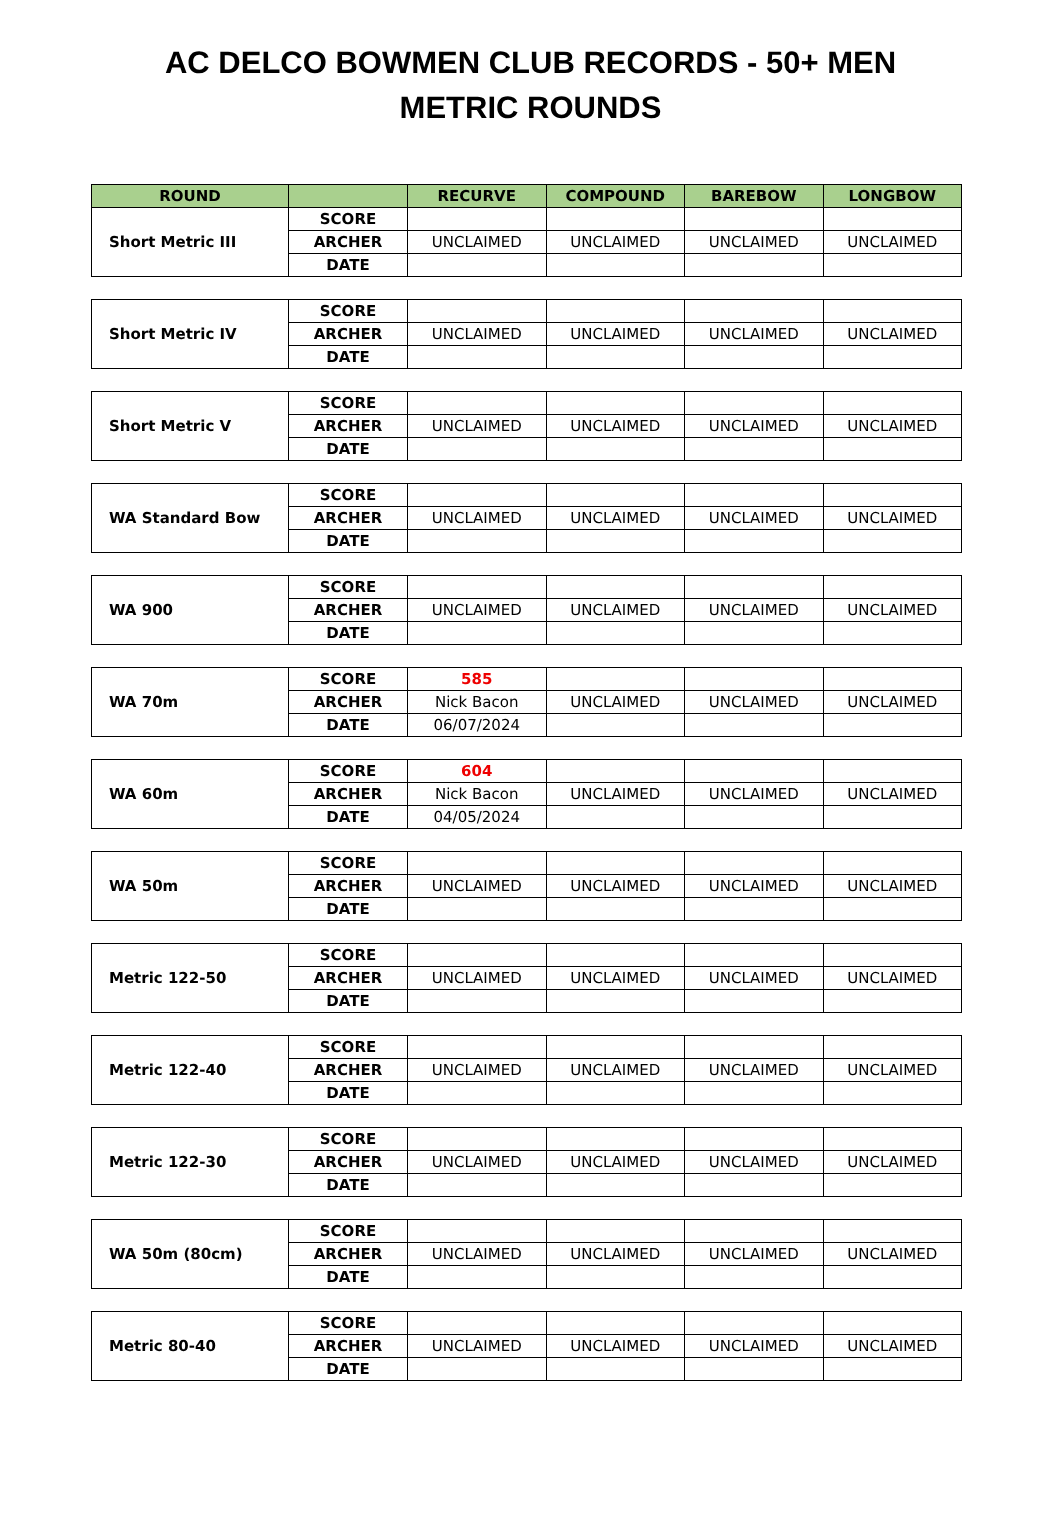AC DELCO BOWMEN CLUB RECORDS - 50+ MEN
METRIC ROUNDS
| ROUND | | RECURVE | COMPOUND | BAREBOW | LONGBOW |
| --- | --- | --- | --- | --- | --- |
| Short Metric III | SCORE | | | | |
| | ARCHER | UNCLAIMED | UNCLAIMED | UNCLAIMED | UNCLAIMED |
| | DATE | | | | |
| Short Metric IV | SCORE | | | | |
| | ARCHER | UNCLAIMED | UNCLAIMED | UNCLAIMED | UNCLAIMED |
| | DATE | | | | |
| Short Metric V | SCORE | | | | |
| | ARCHER | UNCLAIMED | UNCLAIMED | UNCLAIMED | UNCLAIMED |
| | DATE | | | | |
| WA Standard Bow | SCORE | | | | |
| | ARCHER | UNCLAIMED | UNCLAIMED | UNCLAIMED | UNCLAIMED |
| | DATE | | | | |
| WA 900 | SCORE | | | | |
| | ARCHER | UNCLAIMED | UNCLAIMED | UNCLAIMED | UNCLAIMED |
| | DATE | | | | |
| WA 70m | SCORE | 585 | | | |
| | ARCHER | Nick Bacon | UNCLAIMED | UNCLAIMED | UNCLAIMED |
| | DATE | 06/07/2024 | | | |
| WA 60m | SCORE | 604 | | | |
| | ARCHER | Nick Bacon | UNCLAIMED | UNCLAIMED | UNCLAIMED |
| | DATE | 04/05/2024 | | | |
| WA 50m | SCORE | | | | |
| | ARCHER | UNCLAIMED | UNCLAIMED | UNCLAIMED | UNCLAIMED |
| | DATE | | | | |
| Metric 122-50 | SCORE | | | | |
| | ARCHER | UNCLAIMED | UNCLAIMED | UNCLAIMED | UNCLAIMED |
| | DATE | | | | |
| Metric 122-40 | SCORE | | | | |
| | ARCHER | UNCLAIMED | UNCLAIMED | UNCLAIMED | UNCLAIMED |
| | DATE | | | | |
| Metric 122-30 | SCORE | | | | |
| | ARCHER | UNCLAIMED | UNCLAIMED | UNCLAIMED | UNCLAIMED |
| | DATE | | | | |
| WA 50m (80cm) | SCORE | | | | |
| | ARCHER | UNCLAIMED | UNCLAIMED | UNCLAIMED | UNCLAIMED |
| | DATE | | | | |
| Metric 80-40 | SCORE | | | | |
| | ARCHER | UNCLAIMED | UNCLAIMED | UNCLAIMED | UNCLAIMED |
| | DATE | | | | |